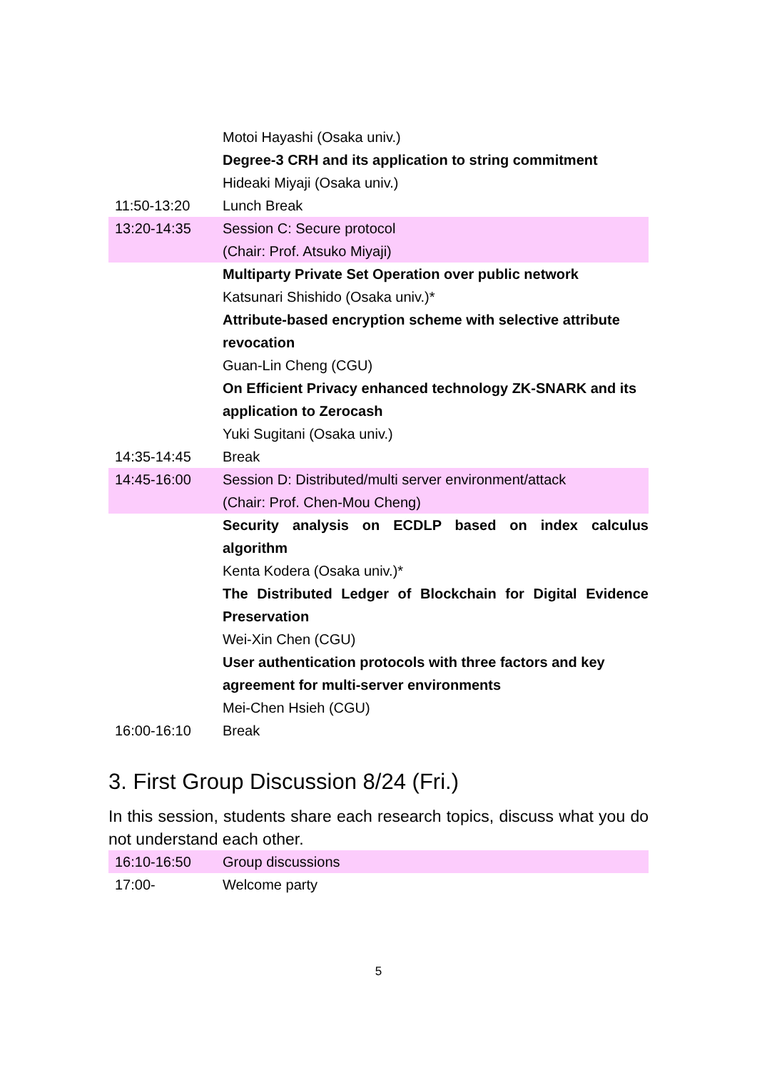| | Motoi Hayashi (Osaka univ.) |
| | Degree-3 CRH and its application to string commitment |
| | Hideaki Miyaji (Osaka univ.) |
| 11:50-13:20 | Lunch Break |
| 13:20-14:35 | Session C: Secure protocol |
| | (Chair: Prof. Atsuko Miyaji) |
| | Multiparty Private Set Operation over public network |
| | Katsunari Shishido (Osaka univ.)* |
| | Attribute-based encryption scheme with selective attribute revocation |
| | Guan-Lin Cheng (CGU) |
| | On Efficient Privacy enhanced technology ZK-SNARK and its application to Zerocash |
| | Yuki Sugitani (Osaka univ.) |
| 14:35-14:45 | Break |
| 14:45-16:00 | Session D: Distributed/multi server environment/attack |
| | (Chair: Prof. Chen-Mou Cheng) |
| | Security analysis on ECDLP based on index calculus algorithm |
| | Kenta Kodera (Osaka univ.)* |
| | The Distributed Ledger of Blockchain for Digital Evidence Preservation |
| | Wei-Xin Chen (CGU) |
| | User authentication protocols with three factors and key agreement for multi-server environments |
| | Mei-Chen Hsieh (CGU) |
| 16:00-16:10 | Break |
3. First Group Discussion 8/24 (Fri.)
In this session, students share each research topics, discuss what you do not understand each other.
| 16:10-16:50 | Group discussions |
| 17:00- | Welcome party |
5